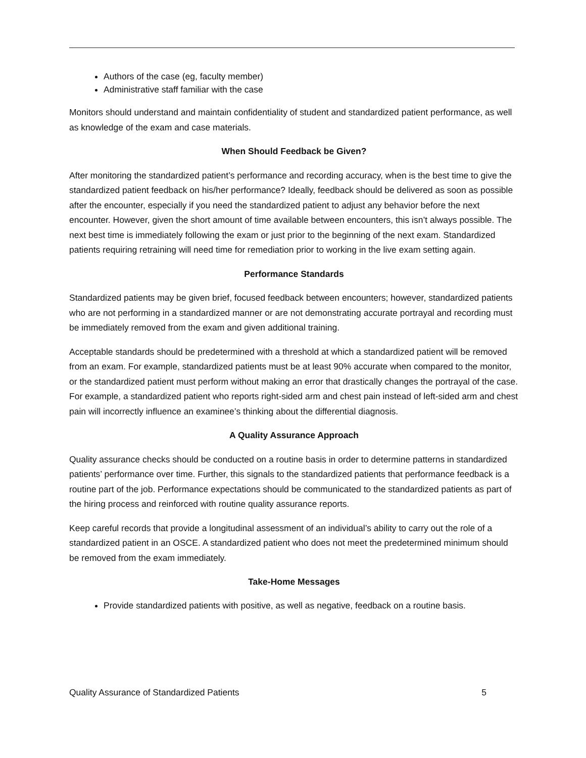Authors of the case (eg, faculty member)
Administrative staff familiar with the case
Monitors should understand and maintain confidentiality of student and standardized patient performance, as well as knowledge of the exam and case materials.
When Should Feedback be Given?
After monitoring the standardized patient’s performance and recording accuracy, when is the best time to give the standardized patient feedback on his/her performance? Ideally, feedback should be delivered as soon as possible after the encounter, especially if you need the standardized patient to adjust any behavior before the next encounter. However, given the short amount of time available between encounters, this isn’t always possible. The next best time is immediately following the exam or just prior to the beginning of the next exam. Standardized patients requiring retraining will need time for remediation prior to working in the live exam setting again.
Performance Standards
Standardized patients may be given brief, focused feedback between encounters; however, standardized patients who are not performing in a standardized manner or are not demonstrating accurate portrayal and recording must be immediately removed from the exam and given additional training.
Acceptable standards should be predetermined with a threshold at which a standardized patient will be removed from an exam. For example, standardized patients must be at least 90% accurate when compared to the monitor, or the standardized patient must perform without making an error that drastically changes the portrayal of the case. For example, a standardized patient who reports right-sided arm and chest pain instead of left-sided arm and chest pain will incorrectly influence an examinee’s thinking about the differential diagnosis.
A Quality Assurance Approach
Quality assurance checks should be conducted on a routine basis in order to determine patterns in standardized patients’ performance over time. Further, this signals to the standardized patients that performance feedback is a routine part of the job. Performance expectations should be communicated to the standardized patients as part of the hiring process and reinforced with routine quality assurance reports.
Keep careful records that provide a longitudinal assessment of an individual’s ability to carry out the role of a standardized patient in an OSCE. A standardized patient who does not meet the predetermined minimum should be removed from the exam immediately.
Take-Home Messages
Provide standardized patients with positive, as well as negative, feedback on a routine basis.
Quality Assurance of Standardized Patients 5